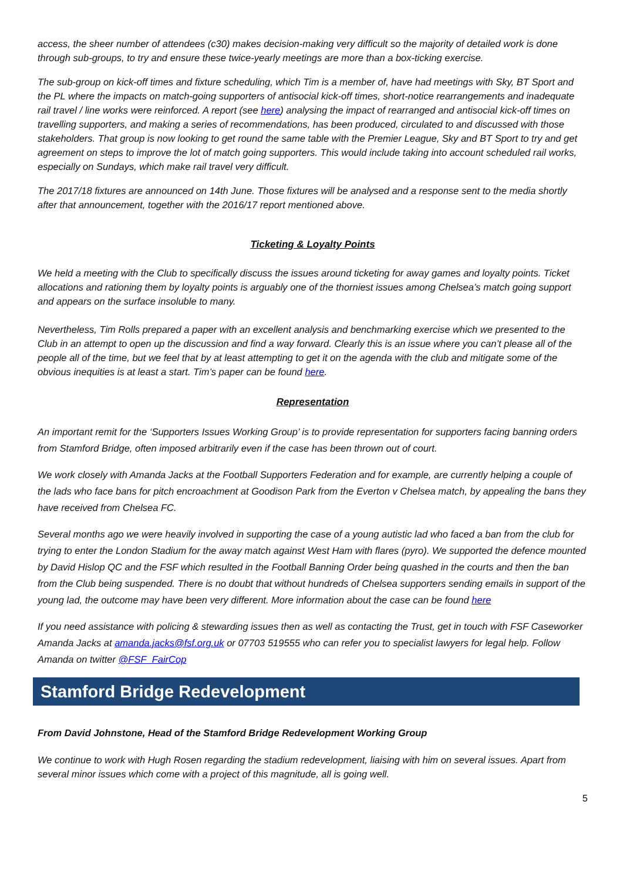access, the sheer number of attendees (c30) makes decision-making very difficult so the majority of detailed work is done through sub-groups, to try and ensure these twice-yearly meetings are more than a box-ticking exercise.
The sub-group on kick-off times and fixture scheduling, which Tim is a member of, have had meetings with Sky, BT Sport and the PL where the impacts on match-going supporters of antisocial kick-off times, short-notice rearrangements and inadequate rail travel / line works were reinforced. A report (see here) analysing the impact of rearranged and antisocial kick-off times on travelling supporters, and making a series of recommendations, has been produced, circulated to and discussed with those stakeholders. That group is now looking to get round the same table with the Premier League, Sky and BT Sport to try and get agreement on steps to improve the lot of match going supporters. This would include taking into account scheduled rail works, especially on Sundays, which make rail travel very difficult.
The 2017/18 fixtures are announced on 14th June. Those fixtures will be analysed and a response sent to the media shortly after that announcement, together with the 2016/17 report mentioned above.
Ticketing & Loyalty Points
We held a meeting with the Club to specifically discuss the issues around ticketing for away games and loyalty points. Ticket allocations and rationing them by loyalty points is arguably one of the thorniest issues among Chelsea’s match going support and appears on the surface insoluble to many.
Nevertheless, Tim Rolls prepared a paper with an excellent analysis and benchmarking exercise which we presented to the Club in an attempt to open up the discussion and find a way forward. Clearly this is an issue where you can’t please all of the people all of the time, but we feel that by at least attempting to get it on the agenda with the club and mitigate some of the obvious inequities is at least a start. Tim’s paper can be found here.
Representation
An important remit for the ‘Supporters Issues Working Group’ is to provide representation for supporters facing banning orders from Stamford Bridge, often imposed arbitrarily even if the case has been thrown out of court.
We work closely with Amanda Jacks at the Football Supporters Federation and for example, are currently helping a couple of the lads who face bans for pitch encroachment at Goodison Park from the Everton v Chelsea match, by appealing the bans they have received from Chelsea FC.
Several months ago we were heavily involved in supporting the case of a young autistic lad who faced a ban from the club for trying to enter the London Stadium for the away match against West Ham with flares (pyro). We supported the defence mounted by David Hislop QC and the FSF which resulted in the Football Banning Order being quashed in the courts and then the ban from the Club being suspended. There is no doubt that without hundreds of Chelsea supporters sending emails in support of the young lad, the outcome may have been very different. More information about the case can be found here
If you need assistance with policing & stewarding issues then as well as contacting the Trust, get in touch with FSF Caseworker Amanda Jacks at amanda.jacks@fsf.org.uk or 07703 519555 who can refer you to specialist lawyers for legal help. Follow Amanda on twitter @FSF_FairCop
Stamford Bridge Redevelopment
From David Johnstone, Head of the Stamford Bridge Redevelopment Working Group
We continue to work with Hugh Rosen regarding the stadium redevelopment, liaising with him on several issues. Apart from several minor issues which come with a project of this magnitude, all is going well.
5